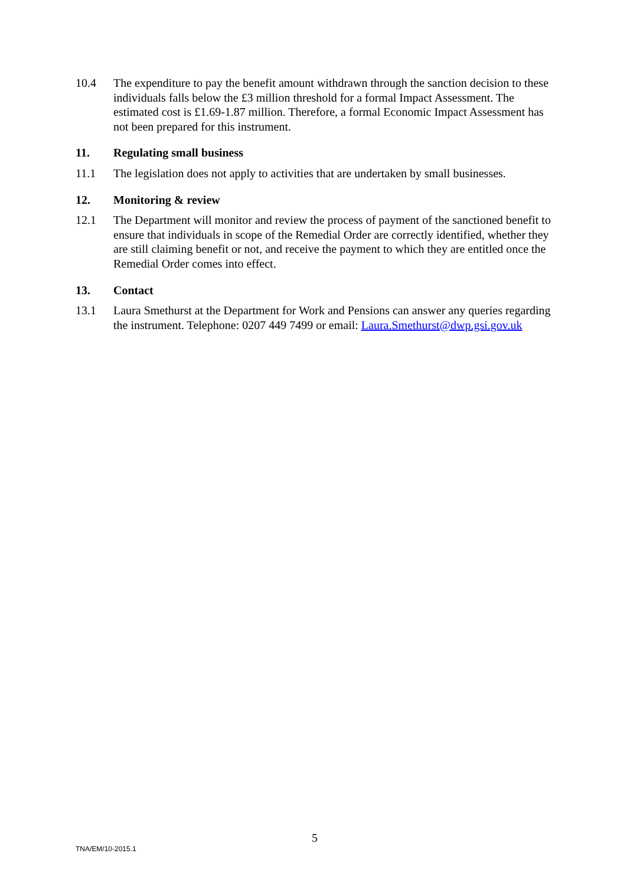10.4 The expenditure to pay the benefit amount withdrawn through the sanction decision to these individuals falls below the £3 million threshold for a formal Impact Assessment. The estimated cost is £1.69-1.87 million. Therefore, a formal Economic Impact Assessment has not been prepared for this instrument.
11. Regulating small business
11.1 The legislation does not apply to activities that are undertaken by small businesses.
12. Monitoring & review
12.1 The Department will monitor and review the process of payment of the sanctioned benefit to ensure that individuals in scope of the Remedial Order are correctly identified, whether they are still claiming benefit or not, and receive the payment to which they are entitled once the Remedial Order comes into effect.
13. Contact
13.1 Laura Smethurst at the Department for Work and Pensions can answer any queries regarding the instrument. Telephone: 0207 449 7499 or email: Laura.Smethurst@dwp.gsi.gov.uk
5
TNA/EM/10-2015.1